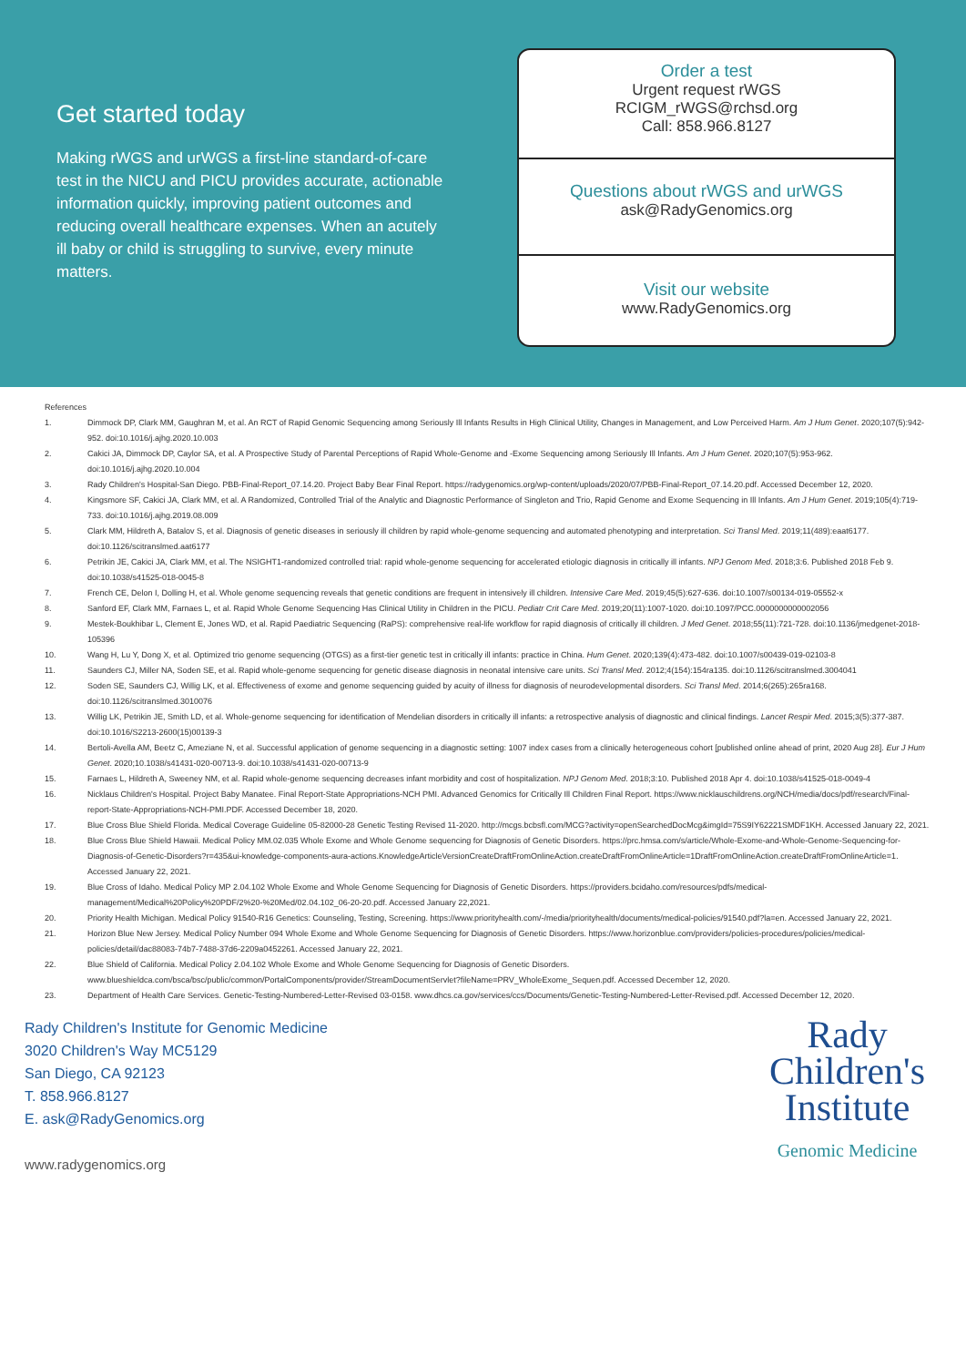Get started today
Making rWGS and urWGS a first-line standard-of-care test in the NICU and PICU provides accurate, actionable information quickly, improving patient outcomes and reducing overall healthcare expenses. When an acutely ill baby or child is struggling to survive, every minute matters.
Order a test
Urgent request rWGS
RCIGM_rWGS@rchsd.org
Call: 858.966.8127
Questions about rWGS and urWGS
ask@RadyGenomics.org
Visit our website
www.RadyGenomics.org
References
1. Dimmock DP, Clark MM, Gaughran M, et al. An RCT of Rapid Genomic Sequencing among Seriously Ill Infants Results in High Clinical Utility, Changes in Management, and Low Perceived Harm. Am J Hum Genet. 2020;107(5):942-952. doi:10.1016/j.ajhg.2020.10.003
2. Cakici JA, Dimmock DP, Caylor SA, et al. A Prospective Study of Parental Perceptions of Rapid Whole-Genome and -Exome Sequencing among Seriously Ill Infants. Am J Hum Genet. 2020;107(5):953-962. doi:10.1016/j.ajhg.2020.10.004
3. Rady Children's Hospital-San Diego. PBB-Final-Report_07.14.20. Project Baby Bear Final Report. https://radygenomics.org/wp-content/uploads/2020/07/PBB-Final-Report_07.14.20.pdf. Accessed December 12, 2020.
4. Kingsmore SF, Cakici JA, Clark MM, et al. A Randomized, Controlled Trial of the Analytic and Diagnostic Performance of Singleton and Trio, Rapid Genome and Exome Sequencing in Ill Infants. Am J Hum Genet. 2019;105(4):719-733. doi:10.1016/j.ajhg.2019.08.009
5. Clark MM, Hildreth A, Batalov S, et al. Diagnosis of genetic diseases in seriously ill children by rapid whole-genome sequencing and automated phenotyping and interpretation. Sci Transl Med. 2019;11(489):eaat6177. doi:10.1126/scitranslmed.aat6177
6. Petrikin JE, Cakici JA, Clark MM, et al. The NSIGHT1-randomized controlled trial: rapid whole-genome sequencing for accelerated etiologic diagnosis in critically ill infants. NPJ Genom Med. 2018;3:6. Published 2018 Feb 9. doi:10.1038/s41525-018-0045-8
7. French CE, Delon I, Dolling H, et al. Whole genome sequencing reveals that genetic conditions are frequent in intensively ill children. Intensive Care Med. 2019;45(5):627-636. doi:10.1007/s00134-019-05552-x
8. Sanford EF, Clark MM, Farnaes L, et al. Rapid Whole Genome Sequencing Has Clinical Utility in Children in the PICU. Pediatr Crit Care Med. 2019;20(11):1007-1020. doi:10.1097/PCC.0000000000002056
9. Mestek-Boukhibar L, Clement E, Jones WD, et al. Rapid Paediatric Sequencing (RaPS): comprehensive real-life workflow for rapid diagnosis of critically ill children. J Med Genet. 2018;55(11):721-728. doi:10.1136/jmedgenet-2018-105396
10. Wang H, Lu Y, Dong X, et al. Optimized trio genome sequencing (OTGS) as a first-tier genetic test in critically ill infants: practice in China. Hum Genet. 2020;139(4):473-482. doi:10.1007/s00439-019-02103-8
11. Saunders CJ, Miller NA, Soden SE, et al. Rapid whole-genome sequencing for genetic disease diagnosis in neonatal intensive care units. Sci Transl Med. 2012;4(154):154ra135. doi:10.1126/scitranslmed.3004041
12. Soden SE, Saunders CJ, Willig LK, et al. Effectiveness of exome and genome sequencing guided by acuity of illness for diagnosis of neurodevelopmental disorders. Sci Transl Med. 2014;6(265):265ra168. doi:10.1126/scitranslmed.3010076
13. Willig LK, Petrikin JE, Smith LD, et al. Whole-genome sequencing for identification of Mendelian disorders in critically ill infants: a retrospective analysis of diagnostic and clinical findings. Lancet Respir Med. 2015;3(5):377-387. doi:10.1016/S2213-2600(15)00139-3
14. Bertoli-Avella AM, Beetz C, Ameziane N, et al. Successful application of genome sequencing in a diagnostic setting: 1007 index cases from a clinically heterogeneous cohort [published online ahead of print, 2020 Aug 28]. Eur J Hum Genet. 2020;10.1038/s41431-020-00713-9. doi:10.1038/s41431-020-00713-9
15. Farnaes L, Hildreth A, Sweeney NM, et al. Rapid whole-genome sequencing decreases infant morbidity and cost of hospitalization. NPJ Genom Med. 2018;3:10. Published 2018 Apr 4. doi:10.1038/s41525-018-0049-4
16. Nicklaus Children's Hospital. Project Baby Manatee. Final Report-State Appropriations-NCH PMI. Advanced Genomics for Critically Ill Children Final Report. https://www.nicklauschildrens.org/NCH/media/docs/pdf/research/Final-report-State-Appropriations-NCH-PMI.PDF. Accessed December 18, 2020.
17. Blue Cross Blue Shield Florida. Medical Coverage Guideline 05-82000-28 Genetic Testing Revised 11-2020. http://mcgs.bcbsfl.com/MCG?activity=openSearchedDocMcg&imgId=75S9IY62221SMDF1KH. Accessed January 22, 2021.
18. Blue Cross Blue Shield Hawaii. Medical Policy MM.02.035 Whole Exome and Whole Genome sequencing for Diagnosis of Genetic Disorders. https://prc.hmsa.com/s/article/Whole-Exome-and-Whole-Genome-Sequencing-for-Diagnosis-of-Genetic-Disorders?r=435&ui-knowledge-components-aura-actions.KnowledgeArticleVersionCreateDraftFromOnlineAction.createDraftFromOnlineArticle=1DraftFromOnlineAction.createDraftFromOnlineArticle=1. Accessed January 22, 2021.
19. Blue Cross of Idaho. Medical Policy MP 2.04.102 Whole Exome and Whole Genome Sequencing for Diagnosis of Genetic Disorders. https://providers.bcidaho.com/resources/pdfs/medical-management/Medical%20Policy%20PDF/2%20-%20Med/02.04.102_06-20-20.pdf. Accessed January 22,2021.
20. Priority Health Michigan. Medical Policy 91540-R16 Genetics: Counseling, Testing, Screening. https://www.priorityhealth.com/-/media/priorityhealth/documents/medical-policies/91540.pdf?la=en. Accessed January 22, 2021.
21. Horizon Blue New Jersey. Medical Policy Number 094 Whole Exome and Whole Genome Sequencing for Diagnosis of Genetic Disorders. https://www.horizonblue.com/providers/policies-procedures/policies/medical-policies/detail/dac88083-74b7-7488-37d6-2209a0452261. Accessed January 22, 2021.
22. Blue Shield of California. Medical Policy 2.04.102 Whole Exome and Whole Genome Sequencing for Diagnosis of Genetic Disorders. www.blueshieldca.com/bsca/bsc/public/common/PortalComponents/provider/StreamDocumentServlet?fileName=PRV_WholeExome_Sequen.pdf. Accessed December 12, 2020.
23. Department of Health Care Services. Genetic-Testing-Numbered-Letter-Revised 03-0158. www.dhcs.ca.gov/services/ccs/Documents/Genetic-Testing-Numbered-Letter-Revised.pdf. Accessed December 12, 2020.
Rady Children's Institute for Genomic Medicine
3020 Children's Way MC5129
San Diego, CA 92123
T. 858.966.8127
E. ask@RadyGenomics.org
www.radygenomics.org
Rady
Children's
Institute
Genomic Medicine